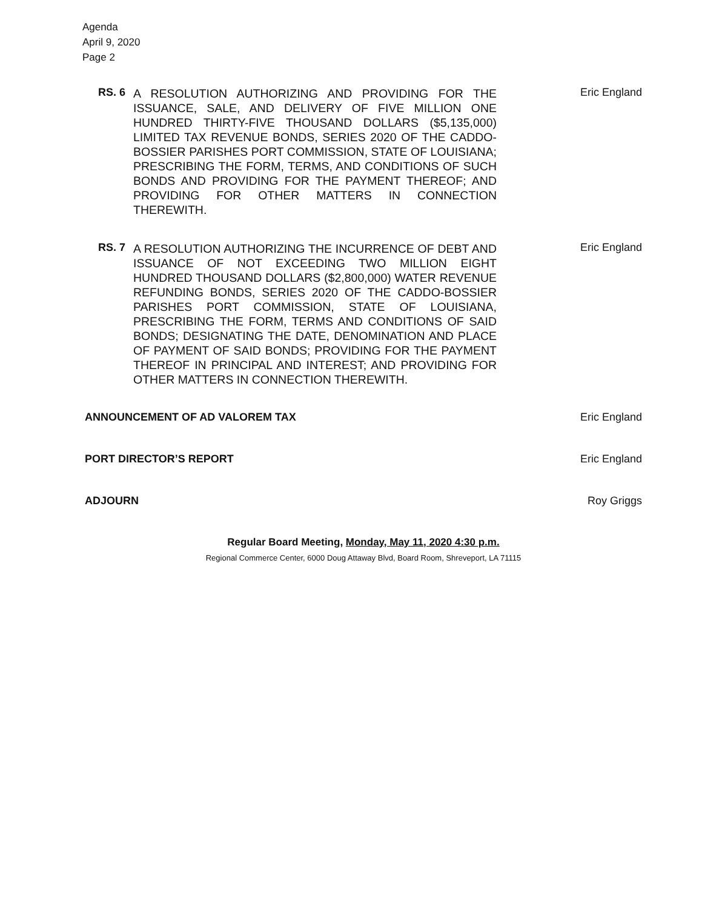Agenda
April 9, 2020
Page 2
RS. 6
A RESOLUTION AUTHORIZING AND PROVIDING FOR THE ISSUANCE, SALE, AND DELIVERY OF FIVE MILLION ONE HUNDRED THIRTY-FIVE THOUSAND DOLLARS ($5,135,000) LIMITED TAX REVENUE BONDS, SERIES 2020 OF THE CADDO-BOSSIER PARISHES PORT COMMISSION, STATE OF LOUISIANA; PRESCRIBING THE FORM, TERMS, AND CONDITIONS OF SUCH BONDS AND PROVIDING FOR THE PAYMENT THEREOF; AND PROVIDING FOR OTHER MATTERS IN CONNECTION THEREWITH.
Eric England
RS. 7
A RESOLUTION AUTHORIZING THE INCURRENCE OF DEBT AND ISSUANCE OF NOT EXCEEDING TWO MILLION EIGHT HUNDRED THOUSAND DOLLARS ($2,800,000) WATER REVENUE REFUNDING BONDS, SERIES 2020 OF THE CADDO-BOSSIER PARISHES PORT COMMISSION, STATE OF LOUISIANA, PRESCRIBING THE FORM, TERMS AND CONDITIONS OF SAID BONDS; DESIGNATING THE DATE, DENOMINATION AND PLACE OF PAYMENT OF SAID BONDS; PROVIDING FOR THE PAYMENT THEREOF IN PRINCIPAL AND INTEREST; AND PROVIDING FOR OTHER MATTERS IN CONNECTION THEREWITH.
Eric England
ANNOUNCEMENT OF AD VALOREM TAX Eric England
PORT DIRECTOR’S REPORT Eric England
ADJOURN Roy Griggs
Regular Board Meeting, Monday, May 11, 2020 4:30 p.m.
Regional Commerce Center, 6000 Doug Attaway Blvd, Board Room, Shreveport, LA 71115